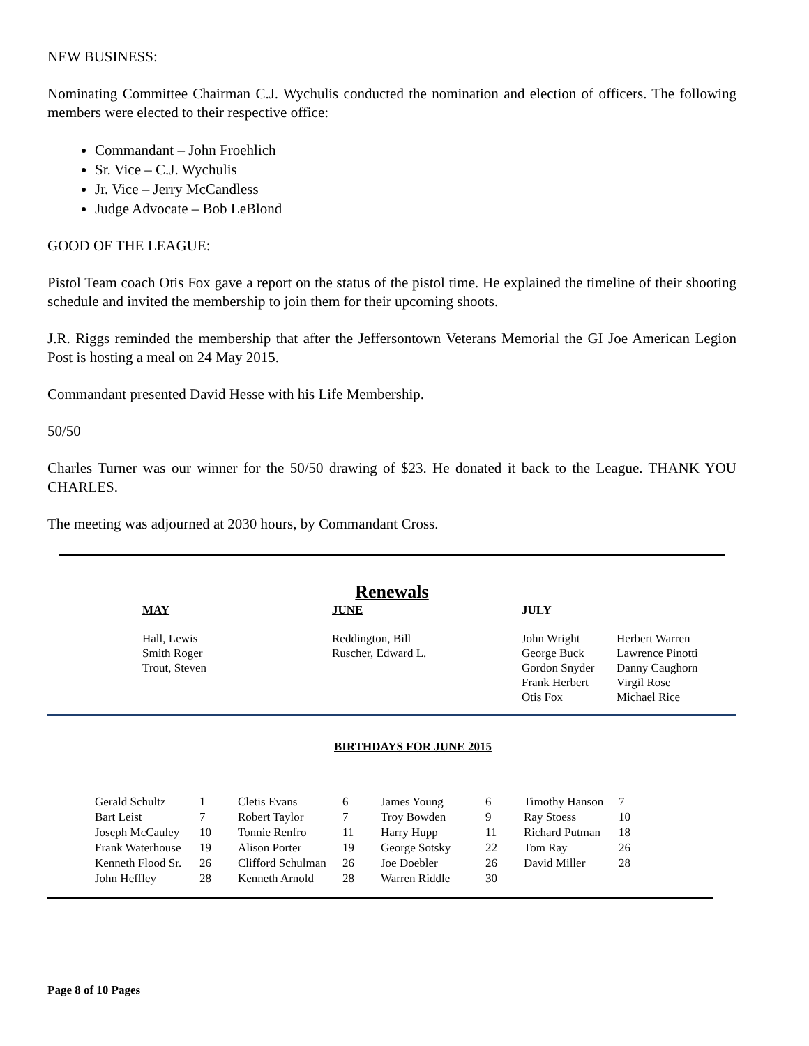NEW BUSINESS:
Nominating Committee Chairman C.J. Wychulis conducted the nomination and election of officers. The following members were elected to their respective office:
Commandant – John Froehlich
Sr. Vice – C.J. Wychulis
Jr. Vice – Jerry McCandless
Judge Advocate – Bob LeBlond
GOOD OF THE LEAGUE:
Pistol Team coach Otis Fox gave a report on the status of the pistol time. He explained the timeline of their shooting schedule and invited the membership to join them for their upcoming shoots.
J.R. Riggs reminded the membership that after the Jeffersontown Veterans Memorial the GI Joe American Legion Post is hosting a meal on 24 May 2015.
Commandant presented David Hesse with his Life Membership.
50/50
Charles Turner was our winner for the 50/50 drawing of $23. He donated it back to the League. THANK YOU CHARLES.
The meeting was adjourned at 2030 hours, by Commandant Cross.
Renewals
| MAY | JUNE | JULY | |
| Hall, Lewis Smith Roger Trout, Steven | Reddington, Bill Ruscher, Edward L. | John Wright George Buck Gordon Snyder Frank Herbert Otis Fox | Herbert Warren Lawrence Pinotti Danny Caughorn Virgil Rose Michael Rice |
BIRTHDAYS FOR JUNE 2015
| Gerald Schultz | 1 | Cletis Evans | 6 | James Young | 6 | Timothy Hanson | 7 |
| Bart Leist | 7 | Robert Taylor | 7 | Troy Bowden | 9 | Ray Stoess | 10 |
| Joseph McCauley | 10 | Tonnie Renfro | 11 | Harry Hupp | 11 | Richard Putman | 18 |
| Frank Waterhouse | 19 | Alison Porter | 19 | George Sotsky | 22 | Tom Ray | 26 |
| Kenneth Flood Sr. | 26 | Clifford Schulman | 26 | Joe Doebler | 26 | David Miller | 28 |
| John Heffley | 28 | Kenneth Arnold | 28 | Warren Riddle | 30 | | |
Page 8 of 10 Pages